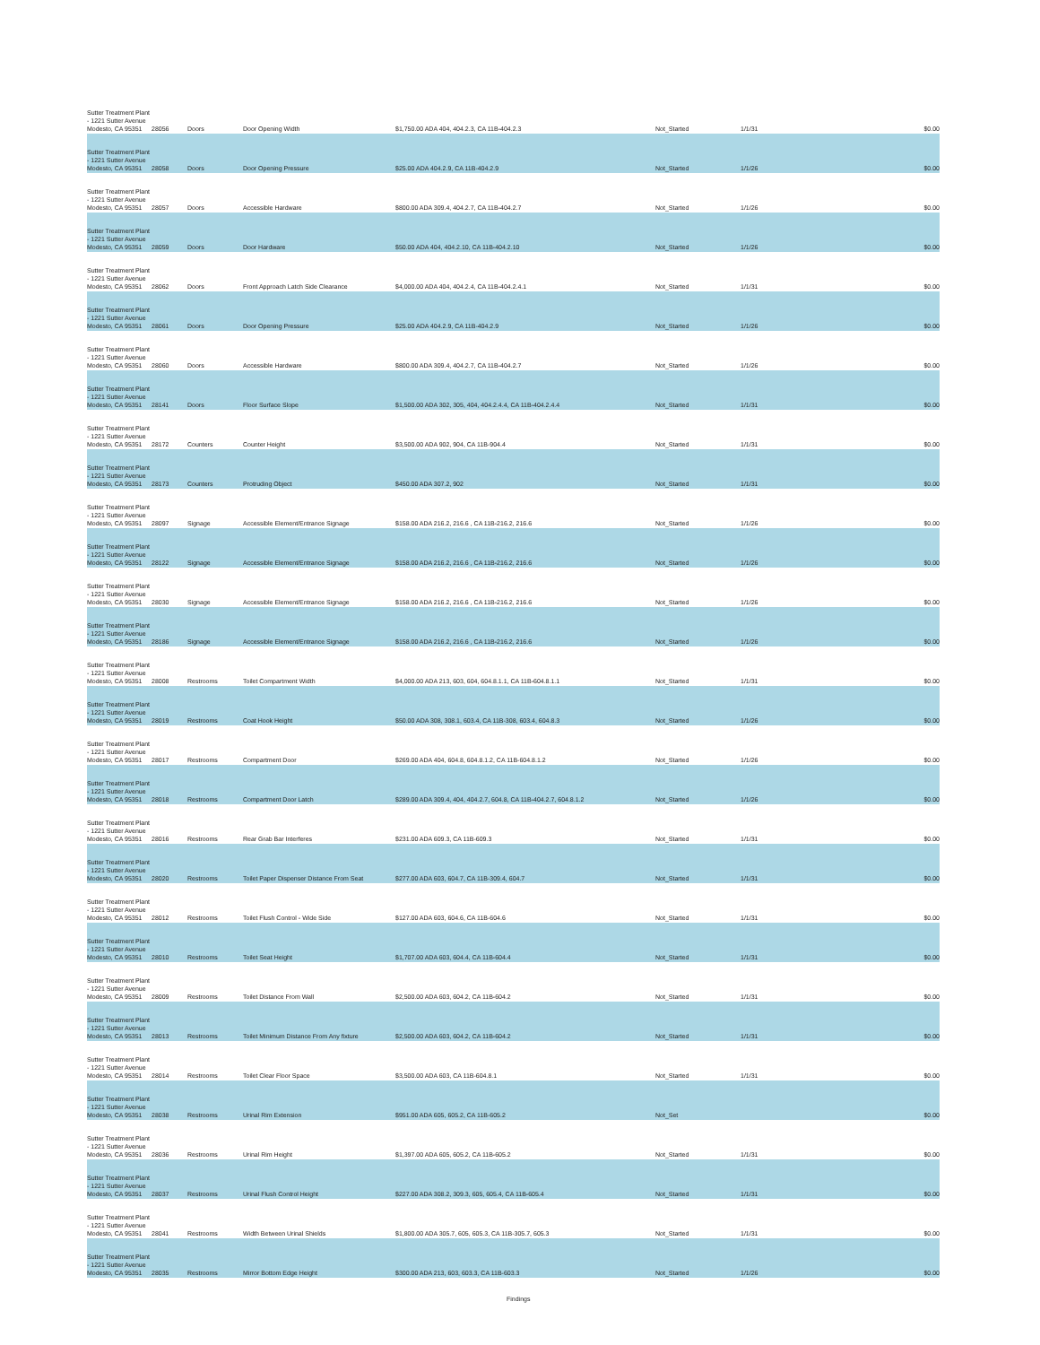| Sutter Treatment Plant - 1221 Sutter Avenue Modesto, CA 95351 | 28056 | Doors | Door Opening Width | $1,750.00 ADA 404, 404.2.3, CA 11B-404.2.3 | Not_Started | 1/1/31 | $0.00 |
| Sutter Treatment Plant - 1221 Sutter Avenue Modesto, CA 95351 | 28058 | Doors | Door Opening Pressure | $25.00 ADA 404.2.9, CA 11B-404.2.9 | Not_Started | 1/1/26 | $0.00 |
| Sutter Treatment Plant - 1221 Sutter Avenue Modesto, CA 95351 | 28057 | Doors | Accessible Hardware | $800.00 ADA 309.4, 404.2.7, CA 11B-404.2.7 | Not_Started | 1/1/26 | $0.00 |
| Sutter Treatment Plant - 1221 Sutter Avenue Modesto, CA 95351 | 28059 | Doors | Door Hardware | $50.00 ADA 404, 404.2.10, CA 11B-404.2.10 | Not_Started | 1/1/26 | $0.00 |
| Sutter Treatment Plant - 1221 Sutter Avenue Modesto, CA 95351 | 28062 | Doors | Front Approach Latch Side Clearance | $4,000.00 ADA 404, 404.2.4, CA 11B-404.2.4.1 | Not_Started | 1/1/31 | $0.00 |
| Sutter Treatment Plant - 1221 Sutter Avenue Modesto, CA 95351 | 28061 | Doors | Door Opening Pressure | $25.00 ADA 404.2.9, CA 11B-404.2.9 | Not_Started | 1/1/26 | $0.00 |
| Sutter Treatment Plant - 1221 Sutter Avenue Modesto, CA 95351 | 28060 | Doors | Accessible Hardware | $800.00 ADA 309.4, 404.2.7, CA 11B-404.2.7 | Not_Started | 1/1/26 | $0.00 |
| Sutter Treatment Plant - 1221 Sutter Avenue Modesto, CA 95351 | 28141 | Doors | Floor Surface Slope | $1,500.00 ADA 302, 305, 404, 404.2.4.4, CA 11B-404.2.4.4 | Not_Started | 1/1/31 | $0.00 |
| Sutter Treatment Plant - 1221 Sutter Avenue Modesto, CA 95351 | 28172 | Counters | Counter Height | $3,500.00 ADA 902, 904, CA 11B-904.4 | Not_Started | 1/1/31 | $0.00 |
| Sutter Treatment Plant - 1221 Sutter Avenue Modesto, CA 95351 | 28173 | Counters | Protruding Object | $450.00 ADA 307.2, 902 | Not_Started | 1/1/31 | $0.00 |
| Sutter Treatment Plant - 1221 Sutter Avenue Modesto, CA 95351 | 28097 | Signage | Accessible Element/Entrance Signage | $158.00 ADA 216.2, 216.6 , CA 11B-216.2, 216.6 | Not_Started | 1/1/26 | $0.00 |
| Sutter Treatment Plant - 1221 Sutter Avenue Modesto, CA 95351 | 28122 | Signage | Accessible Element/Entrance Signage | $158.00 ADA 216.2, 216.6 , CA 11B-216.2, 216.6 | Not_Started | 1/1/26 | $0.00 |
| Sutter Treatment Plant - 1221 Sutter Avenue Modesto, CA 95351 | 28030 | Signage | Accessible Element/Entrance Signage | $158.00 ADA 216.2, 216.6 , CA 11B-216.2, 216.6 | Not_Started | 1/1/26 | $0.00 |
| Sutter Treatment Plant - 1221 Sutter Avenue Modesto, CA 95351 | 28186 | Signage | Accessible Element/Entrance Signage | $158.00 ADA 216.2, 216.6 , CA 11B-216.2, 216.6 | Not_Started | 1/1/26 | $0.00 |
| Sutter Treatment Plant - 1221 Sutter Avenue Modesto, CA 95351 | 28008 | Restrooms | Toilet Compartment Width | $4,000.00 ADA 213, 603, 604, 604.8.1.1, CA 11B-604.8.1.1 | Not_Started | 1/1/31 | $0.00 |
| Sutter Treatment Plant - 1221 Sutter Avenue Modesto, CA 95351 | 28019 | Restrooms | Coat Hook Height | $50.00 ADA 308, 308.1, 603.4, CA 11B-308, 603.4, 604.8.3 | Not_Started | 1/1/26 | $0.00 |
| Sutter Treatment Plant - 1221 Sutter Avenue Modesto, CA 95351 | 28017 | Restrooms | Compartment Door | $269.00 ADA 404, 604.8, 604.8.1.2, CA 11B-604.8.1.2 | Not_Started | 1/1/26 | $0.00 |
| Sutter Treatment Plant - 1221 Sutter Avenue Modesto, CA 95351 | 28018 | Restrooms | Compartment Door Latch | $289.00 ADA 309.4, 404, 404.2.7, 604.8, CA 11B-404.2.7, 604.8.1.2 | Not_Started | 1/1/26 | $0.00 |
| Sutter Treatment Plant - 1221 Sutter Avenue Modesto, CA 95351 | 28016 | Restrooms | Rear Grab Bar Interferes | $231.00 ADA 609.3, CA 11B-609.3 | Not_Started | 1/1/31 | $0.00 |
| Sutter Treatment Plant - 1221 Sutter Avenue Modesto, CA 95351 | 28020 | Restrooms | Toilet Paper Dispenser Distance From Seat | $277.00 ADA 603, 604.7, CA 11B-309.4, 604.7 | Not_Started | 1/1/31 | $0.00 |
| Sutter Treatment Plant - 1221 Sutter Avenue Modesto, CA 95351 | 28012 | Restrooms | Toilet Flush Control - Wide Side | $127.00 ADA 603, 604.6, CA 11B-604.6 | Not_Started | 1/1/31 | $0.00 |
| Sutter Treatment Plant - 1221 Sutter Avenue Modesto, CA 95351 | 28010 | Restrooms | Toilet Seat Height | $1,707.00 ADA 603, 604.4, CA 11B-604.4 | Not_Started | 1/1/31 | $0.00 |
| Sutter Treatment Plant - 1221 Sutter Avenue Modesto, CA 95351 | 28009 | Restrooms | Toilet Distance From Wall | $2,500.00 ADA 603, 604.2, CA 11B-604.2 | Not_Started | 1/1/31 | $0.00 |
| Sutter Treatment Plant - 1221 Sutter Avenue Modesto, CA 95351 | 28013 | Restrooms | Toilet Minimum Distance From Any fixture | $2,500.00 ADA 603, 604.2, CA 11B-604.2 | Not_Started | 1/1/31 | $0.00 |
| Sutter Treatment Plant - 1221 Sutter Avenue Modesto, CA 95351 | 28014 | Restrooms | Toilet Clear Floor Space | $3,500.00 ADA 603, CA 11B-604.8.1 | Not_Started | 1/1/31 | $0.00 |
| Sutter Treatment Plant - 1221 Sutter Avenue Modesto, CA 95351 | 28038 | Restrooms | Urinal Rim Extension | $951.00 ADA 605, 605.2, CA 11B-605.2 | Not_Set | | $0.00 |
| Sutter Treatment Plant - 1221 Sutter Avenue Modesto, CA 95351 | 28036 | Restrooms | Urinal Rim Height | $1,397.00 ADA 605, 605.2, CA 11B-605.2 | Not_Started | 1/1/31 | $0.00 |
| Sutter Treatment Plant - 1221 Sutter Avenue Modesto, CA 95351 | 28037 | Restrooms | Urinal Flush Control Height | $227.00 ADA 308.2, 309.3, 605, 605.4, CA 11B-605.4 | Not_Started | 1/1/31 | $0.00 |
| Sutter Treatment Plant - 1221 Sutter Avenue Modesto, CA 95351 | 28041 | Restrooms | Width Between Urinal Shields | $1,800.00 ADA 305.7, 605, 605.3, CA 11B-305.7, 605.3 | Not_Started | 1/1/31 | $0.00 |
| Sutter Treatment Plant - 1221 Sutter Avenue Modesto, CA 95351 | 28035 | Restrooms | Mirror Bottom Edge Height | $300.00 ADA 213, 603, 603.3, CA 11B-603.3 | Not_Started | 1/1/26 | $0.00 |
Findings